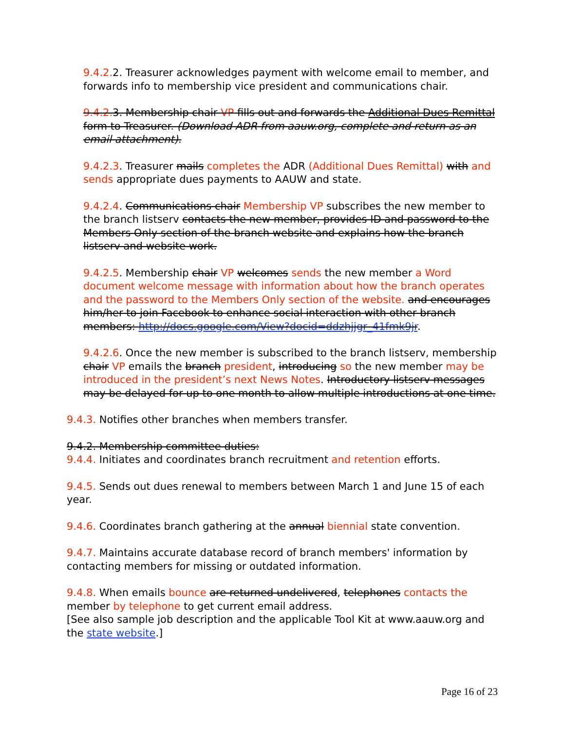9.4.2. 2. Treasurer acknowledges payment with welcome email to member, and forwards info to membership vice president and communications chair.
9.4.2. 3. Membership chair VP fills out and forwards the Additional Dues Remittal form to Treasurer. (Download ADR from aauw.org, complete and return as an email attachment).
9.4.2.3. Treasurer mails completes the ADR (Additional Dues Remittal) with and sends appropriate dues payments to AAUW and state.
9.4.2.4. Communications chair Membership VP subscribes the new member to the branch listserv contacts the new member, provides ID and password to the Members Only section of the branch website and explains how the branch listserv and website work.
9.4.2.5. Membership chair VP welcomes sends the new member a Word document welcome message with information about how the branch operates and the password to the Members Only section of the website. and encourages him/her to join Facebook to enhance social interaction with other branch members: http://docs.google.com/View?docid=ddzhjjgr_41fmk9jr.
9.4.2.6. Once the new member is subscribed to the branch listserv, membership chair VP emails the branch president, introducing so the new member may be introduced in the president’s next News Notes. Introductory listserv messages may be delayed for up to one month to allow multiple introductions at one time.
9.4.3. Notifies other branches when members transfer.
9.4.2. Membership committee duties:
9.4.4. Initiates and coordinates branch recruitment and retention efforts.
9.4.5. Sends out dues renewal to members between March 1 and June 15 of each year.
9.4.6. Coordinates branch gathering at the annual biennial state convention.
9.4.7. Maintains accurate database record of branch members' information by contacting members for missing or outdated information.
9.4.8. When emails bounce are returned undelivered, telephones contacts the member by telephone to get current email address.
[See also sample job description and the applicable Tool Kit at www.aauw.org and the state website.]
Page 16 of 23